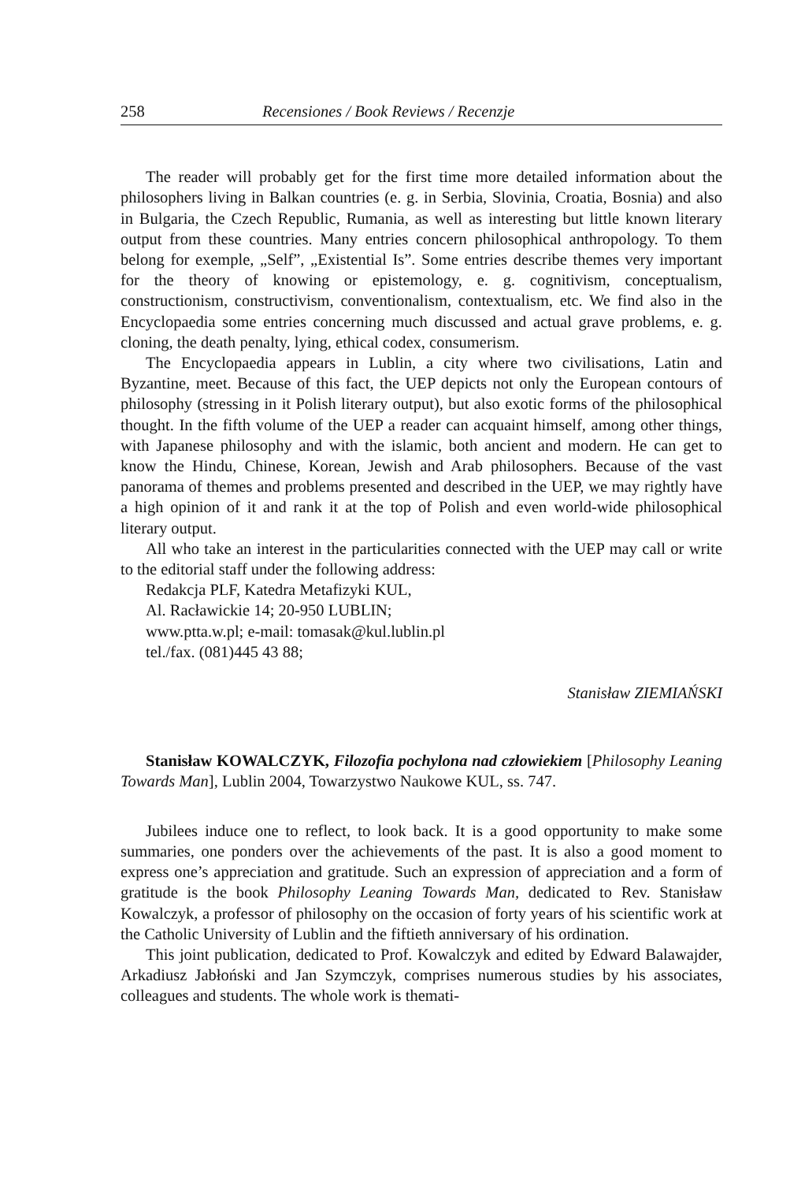258 Recensiones / Book Reviews / Recenzje
The reader will probably get for the first time more detailed information about the philosophers living in Balkan countries (e. g. in Serbia, Slovinia, Croatia, Bosnia) and also in Bulgaria, the Czech Republic, Rumania, as well as interesting but little known literary output from these countries. Many entries concern philosophical anthropology. To them belong for exemple, „Self”, „Existential Is”. Some entries describe themes very important for the theory of knowing or epistemology, e. g. cognitivism, conceptualism, constructionism, constructivism, conventionalism, contextualism, etc. We find also in the Encyclopaedia some entries concerning much discussed and actual grave problems, e. g. cloning, the death penalty, lying, ethical codex, consumerism.
The Encyclopaedia appears in Lublin, a city where two civilisations, Latin and Byzantine, meet. Because of this fact, the UEP depicts not only the European contours of philosophy (stressing in it Polish literary output), but also exotic forms of the philosophical thought. In the fifth volume of the UEP a reader can acquaint himself, among other things, with Japanese philosophy and with the islamic, both ancient and modern. He can get to know the Hindu, Chinese, Korean, Jewish and Arab philosophers. Because of the vast panorama of themes and problems presented and described in the UEP, we may rightly have a high opinion of it and rank it at the top of Polish and even world-wide philosophical literary output.
All who take an interest in the particularities connected with the UEP may call or write to the editorial staff under the following address:
Redakcja PLF, Katedra Metafizyki KUL,
Al. Racławickie 14; 20-950 LUBLIN;
www.ptta.w.pl; e-mail: tomasak@kul.lublin.pl
tel./fax. (081)445 43 88;
Stanisław ZIEMIAŃSKI
Stanisław KOWALCZYK, Filozofia pochylona nad człowiekiem [Philosophy Leaning Towards Man], Lublin 2004, Towarzystwo Naukowe KUL, ss. 747.
Jubilees induce one to reflect, to look back. It is a good opportunity to make some summaries, one ponders over the achievements of the past. It is also a good moment to express one’s appreciation and gratitude. Such an expression of appreciation and a form of gratitude is the book Philosophy Leaning Towards Man, dedicated to Rev. Stanisław Kowalczyk, a professor of philosophy on the occasion of forty years of his scientific work at the Catholic University of Lublin and the fiftieth anniversary of his ordination.
This joint publication, dedicated to Prof. Kowalczyk and edited by Edward Balawajder, Arkadiusz Jabłoński and Jan Szymczyk, comprises numerous studies by his associates, colleagues and students. The whole work is themati-